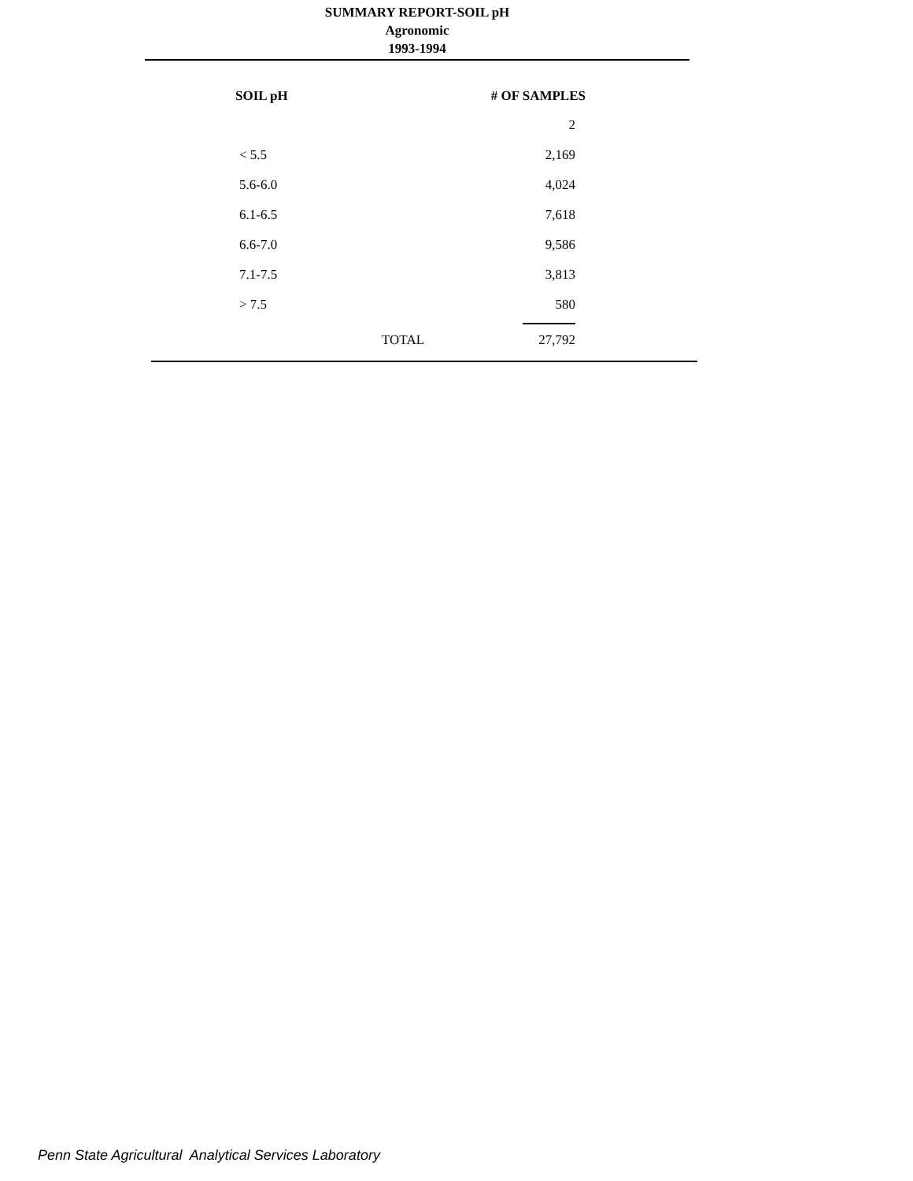SUMMARY REPORT-SOIL pH
Agronomic
1993-1994
| SOIL pH | | # OF SAMPLES |
| --- | --- | --- |
| | | 2 |
| < 5.5 | | 2,169 |
| 5.6-6.0 | | 4,024 |
| 6.1-6.5 | | 7,618 |
| 6.6-7.0 | | 9,586 |
| 7.1-7.5 | | 3,813 |
| > 7.5 | | 580 |
| | TOTAL | 27,792 |
Penn State Agricultural Analytical Services Laboratory